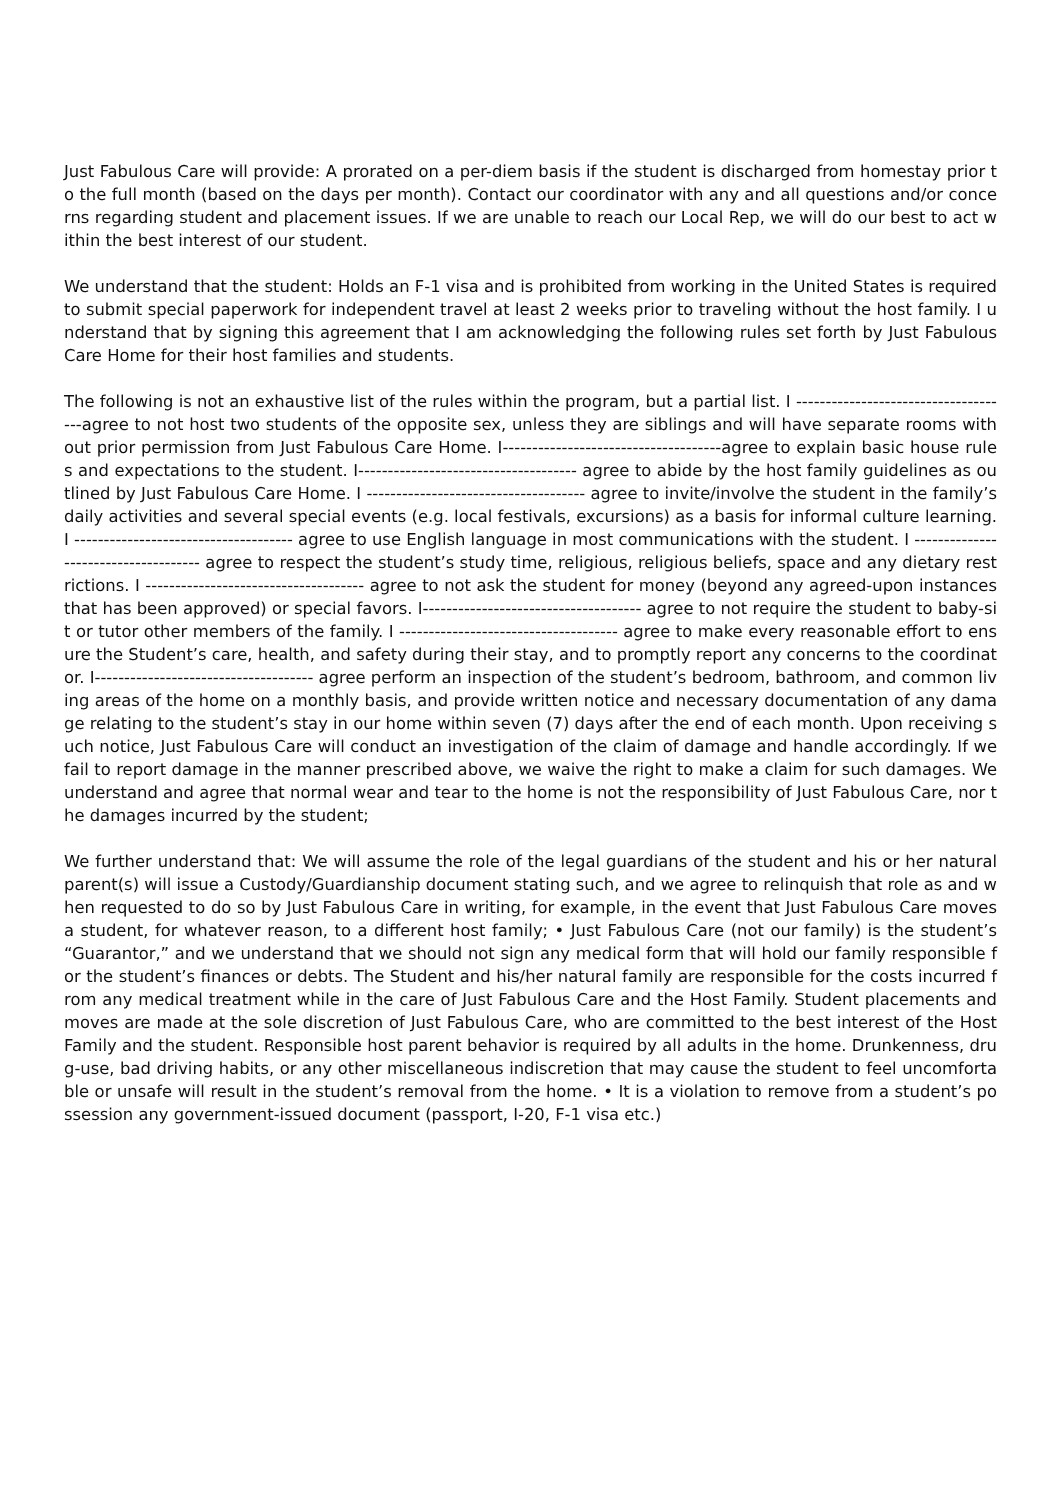Just Fabulous Care will provide: A prorated on a per-diem basis if the student is discharged from homestay prior to the full month (based on the days per month). Contact our coordinator with any and all questions and/or concerns regarding student and placement issues. If we are unable to reach our Local Rep, we will do our best to act within the best interest of our student.
We understand that the student: Holds an F-1 visa and is prohibited from working in the United States is required to submit special paperwork for independent travel at least 2 weeks prior to traveling without the host family. I understand that by signing this agreement that I am acknowledging the following rules set forth by Just Fabulous Care Home for their host families and students.
The following is not an exhaustive list of the rules within the program, but a partial list. I -------------------------------------agree to not host two students of the opposite sex, unless they are siblings and will have separate rooms without prior permission from Just Fabulous Care Home. I-------------------------------------agree to explain basic house rules and expectations to the student. I------------------------------------- agree to abide by the host family guidelines as outlined by Just Fabulous Care Home. I ------------------------------------- agree to invite/involve the student in the family’s daily activities and several special events (e.g. local festivals, excursions) as a basis for informal culture learning. I ------------------------------------- agree to use English language in most communications with the student. I ------------------------------------- agree to respect the student’s study time, religious, religious beliefs, space and any dietary restrictions. I ------------------------------------- agree to not ask the student for money (beyond any agreed-upon instances that has been approved) or special favors. I------------------------------------- agree to not require the student to baby-sit or tutor other members of the family. I ------------------------------------- agree to make every reasonable effort to ensure the Student’s care, health, and safety during their stay, and to promptly report any concerns to the coordinator. I------------------------------------- agree perform an inspection of the student’s bedroom, bathroom, and common living areas of the home on a monthly basis, and provide written notice and necessary documentation of any damage relating to the student’s stay in our home within seven (7) days after the end of each month. Upon receiving such notice, Just Fabulous Care will conduct an investigation of the claim of damage and handle accordingly. If we fail to report damage in the manner prescribed above, we waive the right to make a claim for such damages. We understand and agree that normal wear and tear to the home is not the responsibility of Just Fabulous Care, nor the damages incurred by the student;
We further understand that: We will assume the role of the legal guardians of the student and his or her natural parent(s) will issue a Custody/Guardianship document stating such, and we agree to relinquish that role as and when requested to do so by Just Fabulous Care in writing, for example, in the event that Just Fabulous Care moves a student, for whatever reason, to a different host family; • Just Fabulous Care (not our family) is the student’s “Guarantor,” and we understand that we should not sign any medical form that will hold our family responsible for the student’s finances or debts. The Student and his/her natural family are responsible for the costs incurred from any medical treatment while in the care of Just Fabulous Care and the Host Family. Student placements and moves are made at the sole discretion of Just Fabulous Care, who are committed to the best interest of the Host Family and the student. Responsible host parent behavior is required by all adults in the home. Drunkenness, drug-use, bad driving habits, or any other miscellaneous indiscretion that may cause the student to feel uncomfortable or unsafe will result in the student’s removal from the home. • It is a violation to remove from a student’s possession any government-issued document (passport, I-20, F-1 visa etc.)